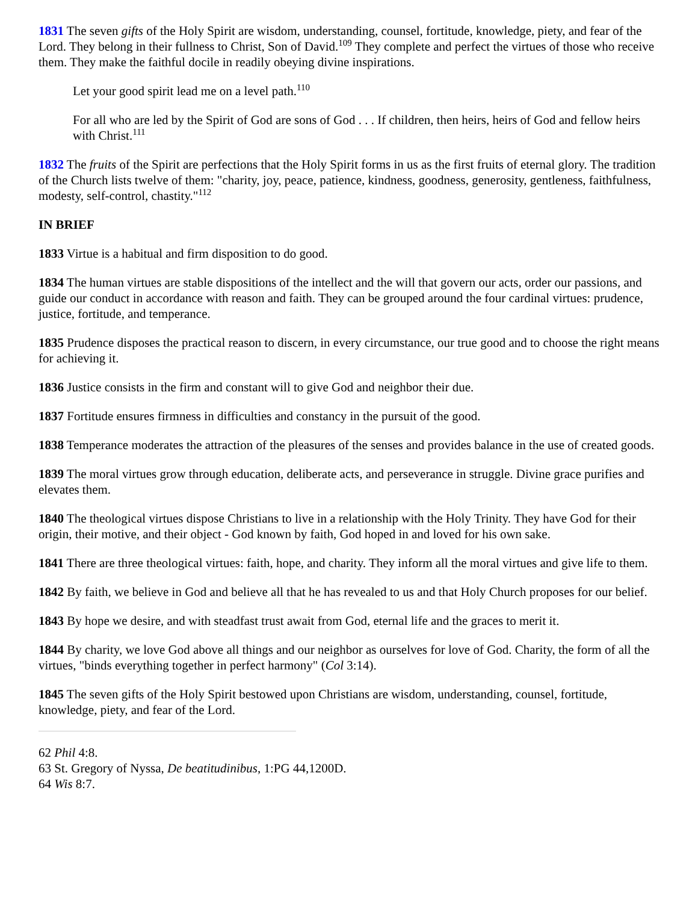1831 The seven gifts of the Holy Spirit are wisdom, understanding, counsel, fortitude, knowledge, piety, and fear of the Lord. They belong in their fullness to Christ, Son of David.<sup>109</sup> They complete and perfect the virtues of those who receive them. They make the faithful docile in readily obeying divine inspirations.
Let your good spirit lead me on a level path.<sup>110</sup>
For all who are led by the Spirit of God are sons of God . . . If children, then heirs, heirs of God and fellow heirs with Christ.<sup>111</sup>
1832 The fruits of the Spirit are perfections that the Holy Spirit forms in us as the first fruits of eternal glory. The tradition of the Church lists twelve of them: "charity, joy, peace, patience, kindness, goodness, generosity, gentleness, faithfulness, modesty, self-control, chastity."<sup>112</sup>
IN BRIEF
1833 Virtue is a habitual and firm disposition to do good.
1834 The human virtues are stable dispositions of the intellect and the will that govern our acts, order our passions, and guide our conduct in accordance with reason and faith. They can be grouped around the four cardinal virtues: prudence, justice, fortitude, and temperance.
1835 Prudence disposes the practical reason to discern, in every circumstance, our true good and to choose the right means for achieving it.
1836 Justice consists in the firm and constant will to give God and neighbor their due.
1837 Fortitude ensures firmness in difficulties and constancy in the pursuit of the good.
1838 Temperance moderates the attraction of the pleasures of the senses and provides balance in the use of created goods.
1839 The moral virtues grow through education, deliberate acts, and perseverance in struggle. Divine grace purifies and elevates them.
1840 The theological virtues dispose Christians to live in a relationship with the Holy Trinity. They have God for their origin, their motive, and their object - God known by faith, God hoped in and loved for his own sake.
1841 There are three theological virtues: faith, hope, and charity. They inform all the moral virtues and give life to them.
1842 By faith, we believe in God and believe all that he has revealed to us and that Holy Church proposes for our belief.
1843 By hope we desire, and with steadfast trust await from God, eternal life and the graces to merit it.
1844 By charity, we love God above all things and our neighbor as ourselves for love of God. Charity, the form of all the virtues, "binds everything together in perfect harmony" (Col 3:14).
1845 The seven gifts of the Holy Spirit bestowed upon Christians are wisdom, understanding, counsel, fortitude, knowledge, piety, and fear of the Lord.
62 Phil 4:8.
63 St. Gregory of Nyssa, De beatitudinibus, 1:PG 44,1200D.
64 Wis 8:7.